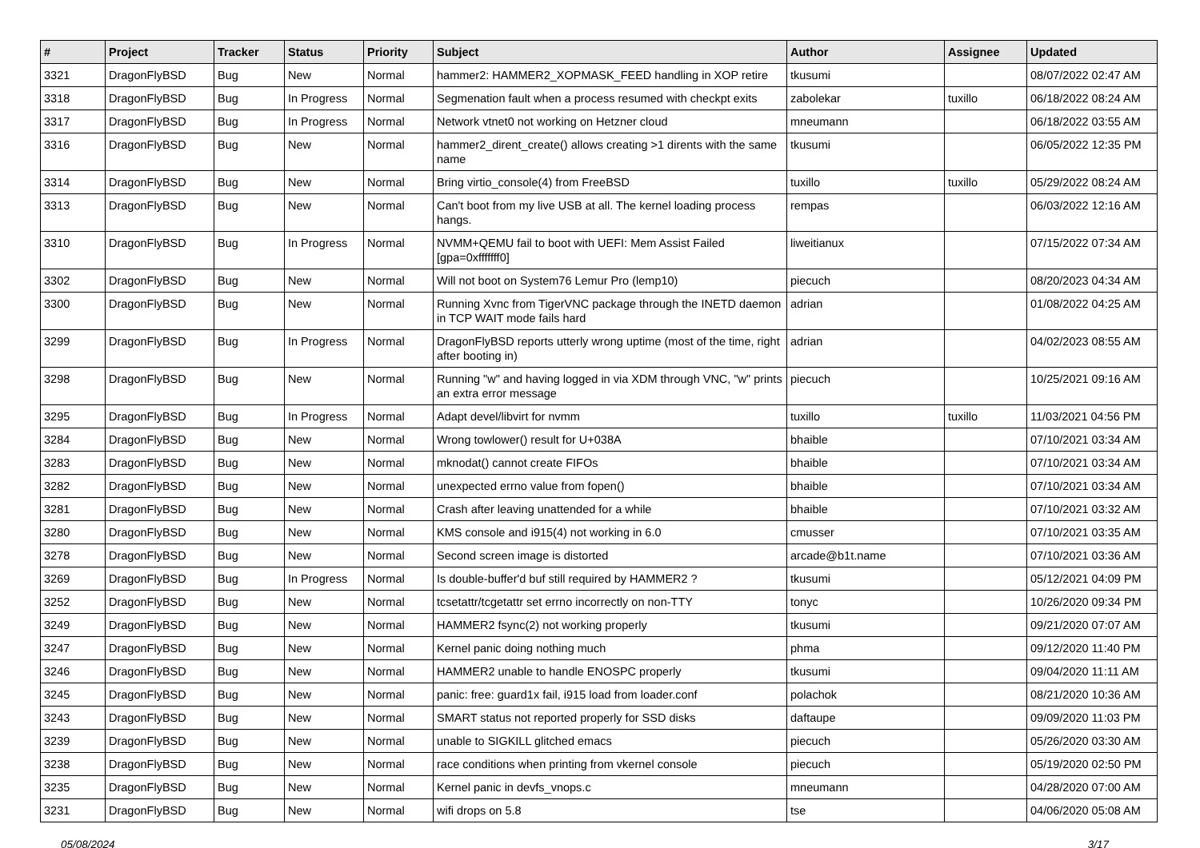| # | Project | Tracker | Status | Priority | Subject | Author | Assignee | Updated |
| --- | --- | --- | --- | --- | --- | --- | --- | --- |
| 3321 | DragonFlyBSD | Bug | New | Normal | hammer2: HAMMER2_XOPMASK_FEED handling in XOP retire | tkusumi | | 08/07/2022 02:47 AM |
| 3318 | DragonFlyBSD | Bug | In Progress | Normal | Segmenation fault when a process resumed with checkpt exits | zabolekar | tuxillo | 06/18/2022 08:24 AM |
| 3317 | DragonFlyBSD | Bug | In Progress | Normal | Network vtnet0 not working on Hetzner cloud | mneumann | | 06/18/2022 03:55 AM |
| 3316 | DragonFlyBSD | Bug | New | Normal | hammer2_dirent_create() allows creating >1 dirents with the same name | tkusumi | | 06/05/2022 12:35 PM |
| 3314 | DragonFlyBSD | Bug | New | Normal | Bring virtio_console(4) from FreeBSD | tuxillo | tuxillo | 05/29/2022 08:24 AM |
| 3313 | DragonFlyBSD | Bug | New | Normal | Can't boot from my live USB at all. The kernel loading process hangs. | rempas | | 06/03/2022 12:16 AM |
| 3310 | DragonFlyBSD | Bug | In Progress | Normal | NVMM+QEMU fail to boot with UEFI: Mem Assist Failed [gpa=0xfffffff0] | liweitianux | | 07/15/2022 07:34 AM |
| 3302 | DragonFlyBSD | Bug | New | Normal | Will not boot on System76 Lemur Pro (lemp10) | piecuch | | 08/20/2023 04:34 AM |
| 3300 | DragonFlyBSD | Bug | New | Normal | Running Xvnc from TigerVNC package through the INETD daemon in TCP WAIT mode fails hard | adrian | | 01/08/2022 04:25 AM |
| 3299 | DragonFlyBSD | Bug | In Progress | Normal | DragonFlyBSD reports utterly wrong uptime (most of the time, right after booting in) | adrian | | 04/02/2023 08:55 AM |
| 3298 | DragonFlyBSD | Bug | New | Normal | Running "w" and having logged in via XDM through VNC, "w" prints an extra error message | piecuch | | 10/25/2021 09:16 AM |
| 3295 | DragonFlyBSD | Bug | In Progress | Normal | Adapt devel/libvirt for nvmm | tuxillo | tuxillo | 11/03/2021 04:56 PM |
| 3284 | DragonFlyBSD | Bug | New | Normal | Wrong towlower() result for U+038A | bhaible | | 07/10/2021 03:34 AM |
| 3283 | DragonFlyBSD | Bug | New | Normal | mknodat() cannot create FIFOs | bhaible | | 07/10/2021 03:34 AM |
| 3282 | DragonFlyBSD | Bug | New | Normal | unexpected errno value from fopen() | bhaible | | 07/10/2021 03:34 AM |
| 3281 | DragonFlyBSD | Bug | New | Normal | Crash after leaving unattended for a while | bhaible | | 07/10/2021 03:32 AM |
| 3280 | DragonFlyBSD | Bug | New | Normal | KMS console and i915(4) not working in 6.0 | cmusser | | 07/10/2021 03:35 AM |
| 3278 | DragonFlyBSD | Bug | New | Normal | Second screen image is distorted | arcade@b1t.name | | 07/10/2021 03:36 AM |
| 3269 | DragonFlyBSD | Bug | In Progress | Normal | Is double-buffer'd buf still required by HAMMER2 ? | tkusumi | | 05/12/2021 04:09 PM |
| 3252 | DragonFlyBSD | Bug | New | Normal | tcsetattr/tcgetattr set errno incorrectly on non-TTY | tonyc | | 10/26/2020 09:34 PM |
| 3249 | DragonFlyBSD | Bug | New | Normal | HAMMER2 fsync(2) not working properly | tkusumi | | 09/21/2020 07:07 AM |
| 3247 | DragonFlyBSD | Bug | New | Normal | Kernel panic doing nothing much | phma | | 09/12/2020 11:40 PM |
| 3246 | DragonFlyBSD | Bug | New | Normal | HAMMER2 unable to handle ENOSPC properly | tkusumi | | 09/04/2020 11:11 AM |
| 3245 | DragonFlyBSD | Bug | New | Normal | panic: free: guard1x fail, i915 load from loader.conf | polachok | | 08/21/2020 10:36 AM |
| 3243 | DragonFlyBSD | Bug | New | Normal | SMART status not reported properly for SSD disks | daftaupe | | 09/09/2020 11:03 PM |
| 3239 | DragonFlyBSD | Bug | New | Normal | unable to SIGKILL glitched emacs | piecuch | | 05/26/2020 03:30 AM |
| 3238 | DragonFlyBSD | Bug | New | Normal | race conditions when printing from vkernel console | piecuch | | 05/19/2020 02:50 PM |
| 3235 | DragonFlyBSD | Bug | New | Normal | Kernel panic in devfs_vnops.c | mneumann | | 04/28/2020 07:00 AM |
| 3231 | DragonFlyBSD | Bug | New | Normal | wifi drops on 5.8 | tse | | 04/06/2020 05:08 AM |
05/08/2024 3/17